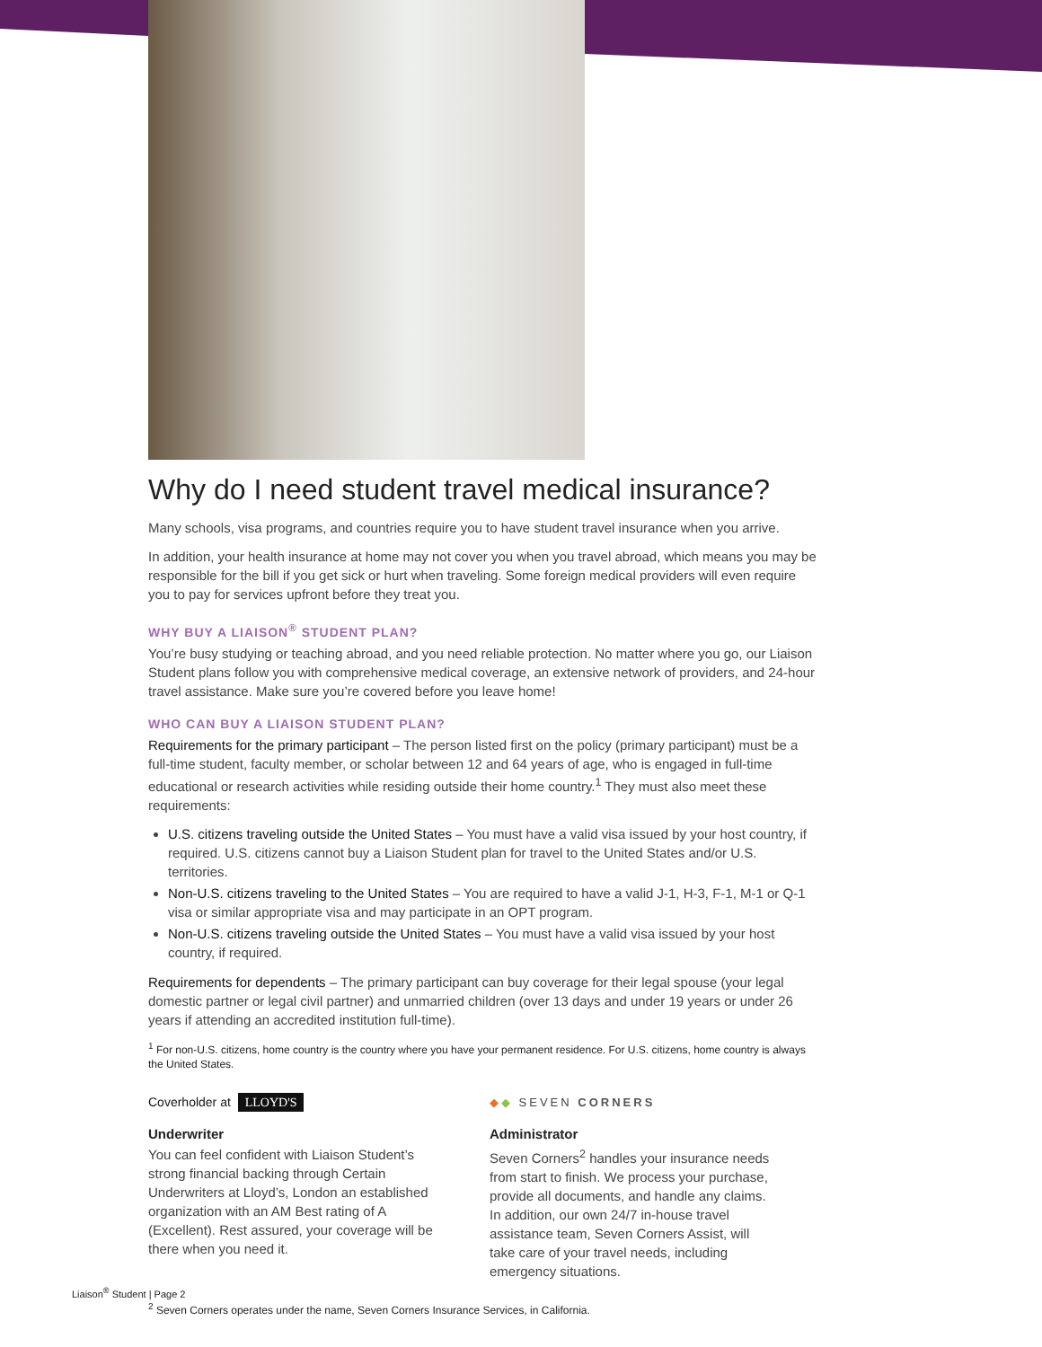Why do I need student travel medical insurance?
Many schools, visa programs, and countries require you to have student travel insurance when you arrive.
In addition, your health insurance at home may not cover you when you travel abroad, which means you may be responsible for the bill if you get sick or hurt when traveling. Some foreign medical providers will even require you to pay for services upfront before they treat you.
WHY BUY A LIAISON<sup>®</sup> STUDENT PLAN?
You’re busy studying or teaching abroad, and you need reliable protection. No matter where you go, our Liaison Student plans follow you with comprehensive medical coverage, an extensive network of providers, and 24-hour travel assistance. Make sure you’re covered before you leave home!
WHO CAN BUY A LIAISON STUDENT PLAN?
Requirements for the primary participant – The person listed first on the policy (primary participant) must be a full-time student, faculty member, or scholar between 12 and 64 years of age, who is engaged in full-time educational or research activities while residing outside their home country.<sup>1</sup> They must also meet these requirements:
U.S. citizens traveling outside the United States – You must have a valid visa issued by your host country, if required. U.S. citizens cannot buy a Liaison Student plan for travel to the United States and/or U.S. territories.
Non-U.S. citizens traveling to the United States – You are required to have a valid J-1, H-3, F-1, M-1 or Q-1 visa or similar appropriate visa and may participate in an OPT program.
Non-U.S. citizens traveling outside the United States – You must have a valid visa issued by your host country, if required.
Requirements for dependents – The primary participant can buy coverage for their legal spouse (your legal domestic partner or legal civil partner) and unmarried children (over 13 days and under 19 years or under 26 years if attending an accredited institution full-time).
<sup>1</sup> For non-U.S. citizens, home country is the country where you have your permanent residence. For U.S. citizens, home country is always the United States.
Coverholder at LLOYD'S
Underwriter
You can feel confident with Liaison Student’s strong financial backing through Certain Underwriters at Lloyd’s, London an established organization with an AM Best rating of A (Excellent). Rest assured, your coverage will be there when you need it.
◆◆ SEVEN CORNERS
Administrator
Seven Corners<sup>2</sup> handles your insurance needs from start to finish. We process your purchase, provide all documents, and handle any claims. In addition, our own 24/7 in-house travel assistance team, Seven Corners Assist, will take care of your travel needs, including emergency situations.
<sup>2</sup> Seven Corners operates under the name, Seven Corners Insurance Services, in California.
Liaison<sup>®</sup> Student | Page 2